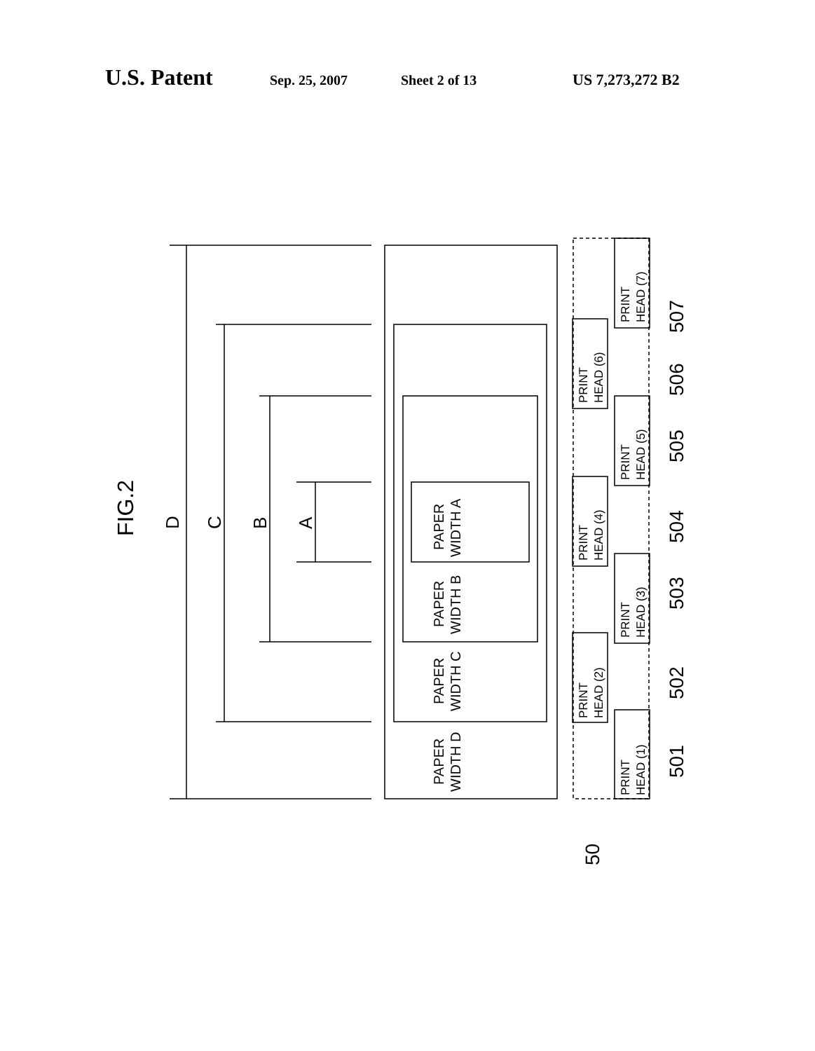U.S. Patent Sep. 25, 2007 Sheet 2 of 13 US 7,273,272 B2
FIG.2
D
C
B
A
PAPER
WIDTH A
PAPER
WIDTH B
PAPER
WIDTH C
PAPER
WIDTH D
PRINT
HEAD (7)
PRINT
HEAD (6)
PRINT
HEAD (5)
PRINT
HEAD (4)
PRINT
HEAD (3)
PRINT
HEAD (2)
PRINT
HEAD (1)
507
506
505
504
503
502
501
50